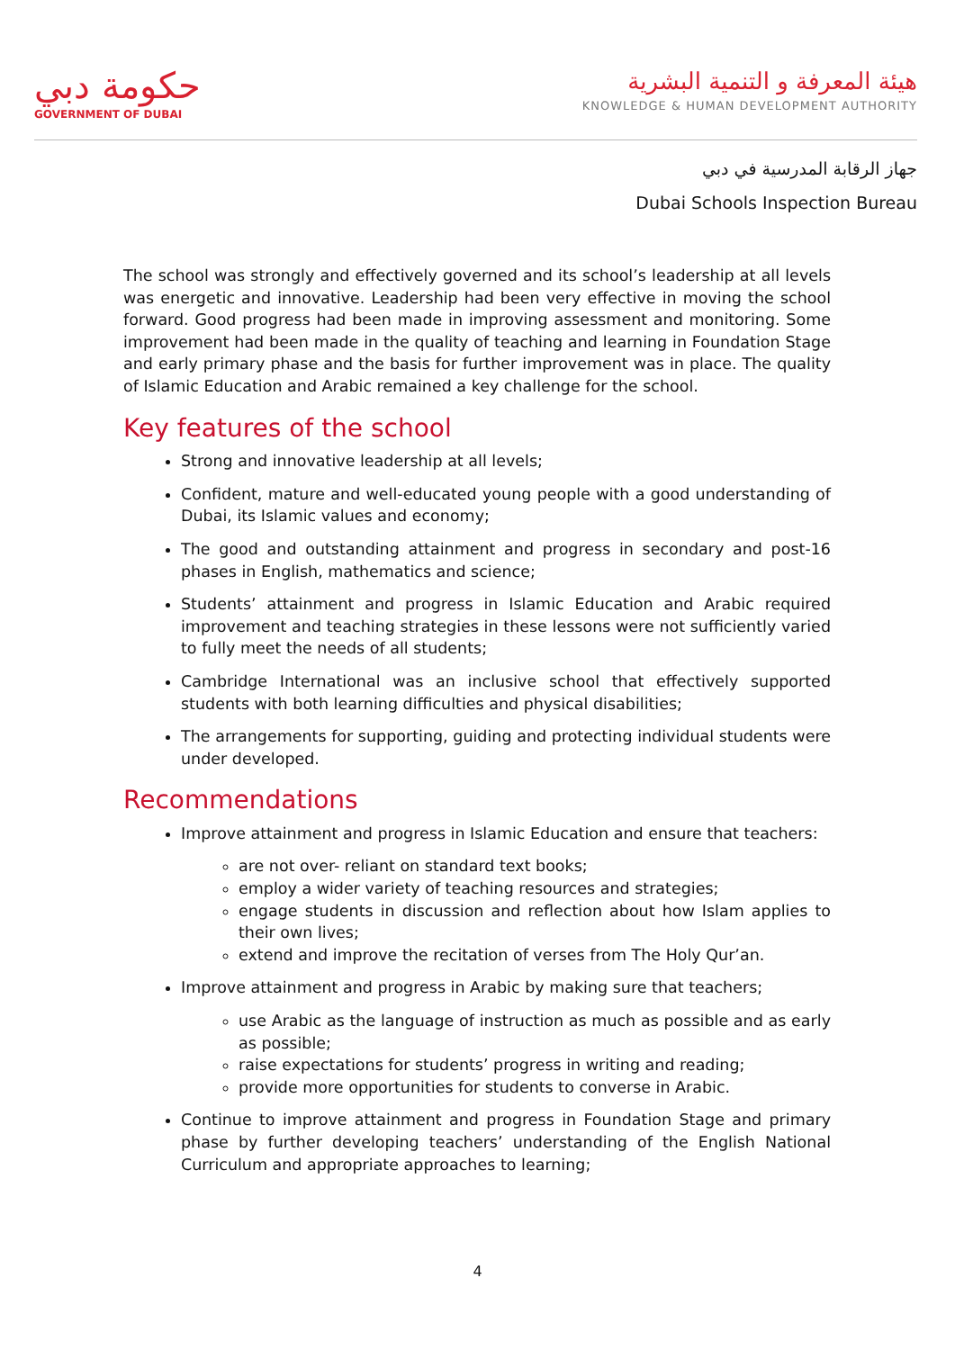حكومة دبي
GOVERNMENT OF DUBAI
هيئة المعرفة و التنمية البشرية
KNOWLEDGE & HUMAN DEVELOPMENT AUTHORITY
جهاز الرقابة المدرسية في دبي
Dubai Schools Inspection Bureau
The school was strongly and effectively governed and its school’s leadership at all levels was energetic and innovative. Leadership had been very effective in moving the school forward. Good progress had been made in improving assessment and monitoring. Some improvement had been made in the quality of teaching and learning in Foundation Stage and early primary phase and the basis for further improvement was in place. The quality of Islamic Education and Arabic remained a key challenge for the school.
Key features of the school
Strong and innovative leadership at all levels;
Confident, mature and well-educated young people with a good understanding of Dubai, its Islamic values and economy;
The good and outstanding attainment and progress in secondary and post-16 phases in English, mathematics and science;
Students’ attainment and progress in Islamic Education and Arabic required improvement and teaching strategies in these lessons were not sufficiently varied to fully meet the needs of all students;
Cambridge International was an inclusive school that effectively supported students with both learning difficulties and physical disabilities;
The arrangements for supporting, guiding and protecting individual students were under developed.
Recommendations
Improve attainment and progress in Islamic Education and ensure that teachers:
are not over- reliant on standard text books;
employ a wider variety of teaching resources and strategies;
engage students in discussion and reflection about how Islam applies to their own lives;
extend and improve the recitation of verses from The Holy Qur’an.
Improve attainment and progress in Arabic by making sure that teachers;
use Arabic as the language of instruction as much as possible and as early as possible;
raise expectations for students’ progress in writing and reading;
provide more opportunities for students to converse in Arabic.
Continue to improve attainment and progress in Foundation Stage and primary phase by further developing teachers’ understanding of the English National Curriculum and appropriate approaches to learning;
4